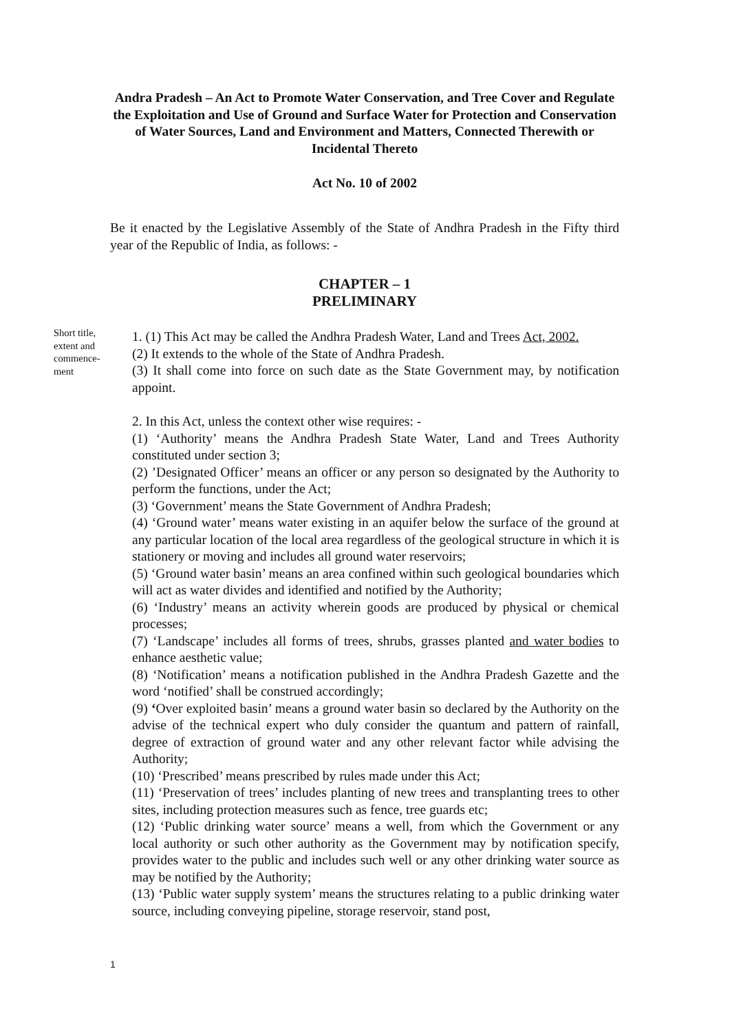Andra Pradesh – An Act to Promote Water Conservation, and Tree Cover and Regulate the Exploitation and Use of Ground and Surface Water for Protection and Conservation of Water Sources, Land and Environment and Matters, Connected Therewith or Incidental Thereto
Act No. 10 of 2002
Be it enacted by the Legislative Assembly of the State of Andhra Pradesh in the Fifty third year of the Republic of India, as follows: -
CHAPTER – 1
PRELIMINARY
Short title, extent and commence-ment
1. (1) This Act may be called the Andhra Pradesh Water, Land and Trees Act, 2002.
(2) It extends to the whole of the State of Andhra Pradesh.
(3) It shall come into force on such date as the State Government may, by notification appoint.
2. In this Act, unless the context other wise requires: -
(1) ‘Authority’ means the Andhra Pradesh State Water, Land and Trees Authority constituted under section 3;
(2) ’Designated Officer’ means an officer or any person so designated by the Authority to perform the functions, under the Act;
(3) ‘Government’ means the State Government of Andhra Pradesh;
(4) ‘Ground water’ means water existing in an aquifer below the surface of the ground at any particular location of the local area regardless of the geological structure in which it is stationery or moving and includes all ground water reservoirs;
(5) ‘Ground water basin’ means an area confined within such geological boundaries which will act as water divides and identified and notified by the Authority;
(6) ‘Industry’ means an activity wherein goods are produced by physical or chemical processes;
(7) ‘Landscape’ includes all forms of trees, shrubs, grasses planted and water bodies to enhance aesthetic value;
(8) ‘Notification’ means a notification published in the Andhra Pradesh Gazette and the word ‘notified’ shall be construed accordingly;
(9) ‘Over exploited basin’ means a ground water basin so declared by the Authority on the advise of the technical expert who duly consider the quantum and pattern of rainfall, degree of extraction of ground water and any other relevant factor while advising the Authority;
(10) ‘Prescribed’ means prescribed by rules made under this Act;
(11) ‘Preservation of trees’ includes planting of new trees and transplanting trees to other sites, including protection measures such as fence, tree guards etc;
(12) ‘Public drinking water source’ means a well, from which the Government or any local authority or such other authority as the Government may by notification specify, provides water to the public and includes such well or any other drinking water source as may be notified by the Authority;
(13) ‘Public water supply system’ means the structures relating to a public drinking water source, including conveying pipeline, storage reservoir, stand post,
1